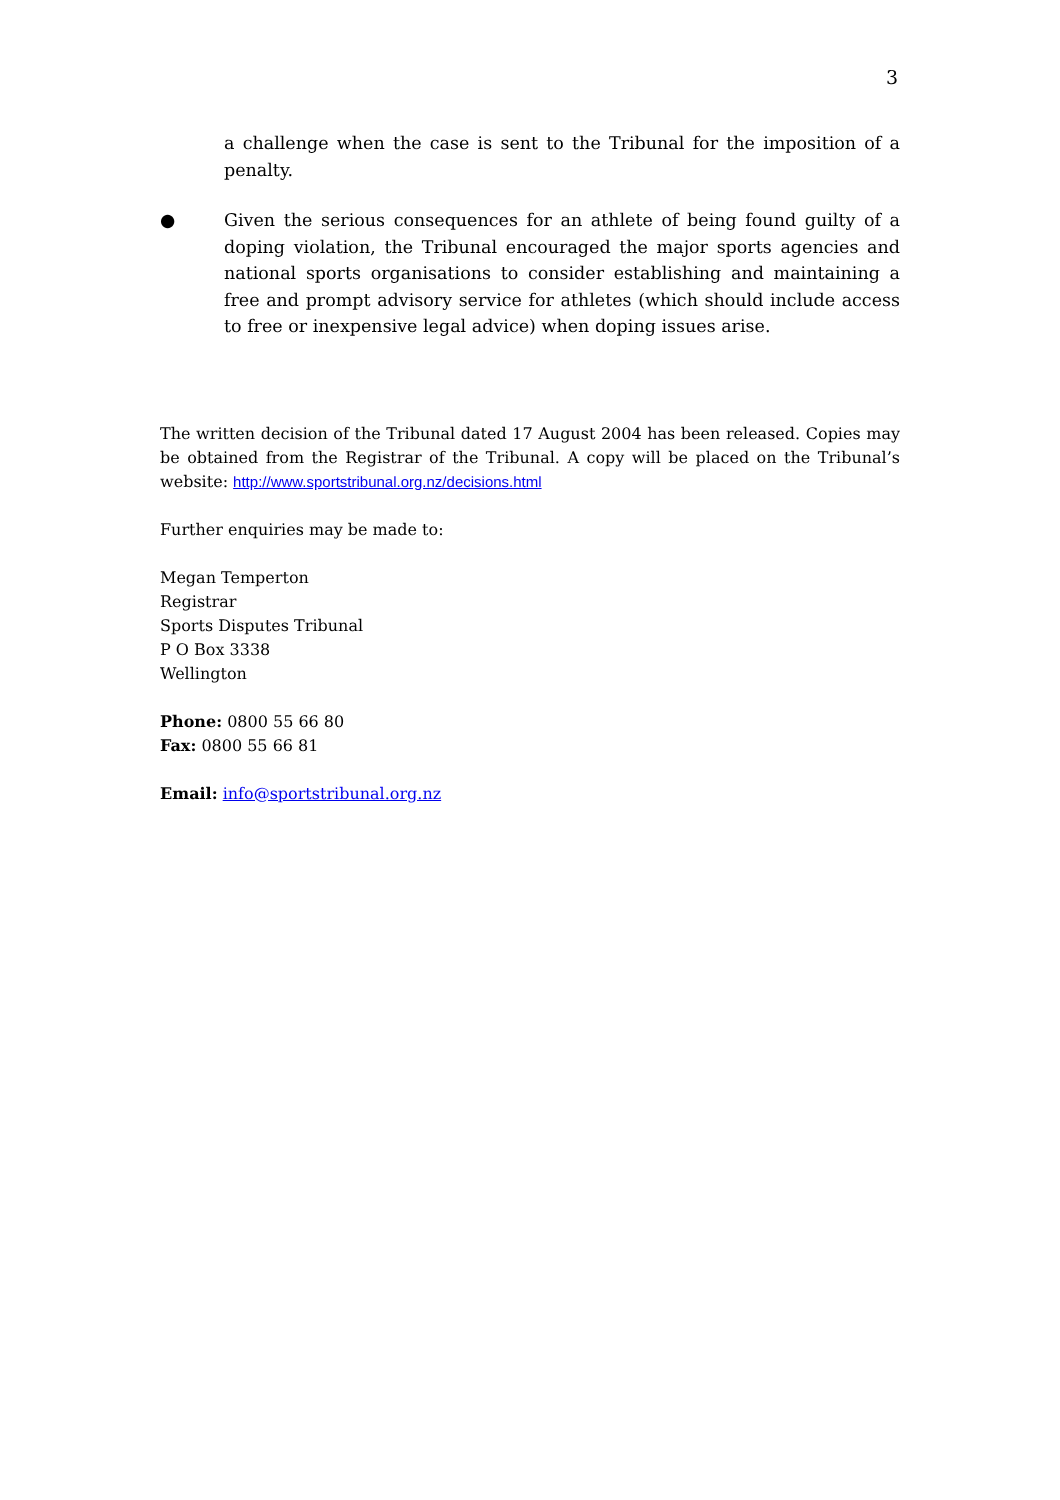3
a challenge when the case is sent to the Tribunal for the imposition of a penalty.
● Given the serious consequences for an athlete of being found guilty of a doping violation, the Tribunal encouraged the major sports agencies and national sports organisations to consider establishing and maintaining a free and prompt advisory service for athletes (which should include access to free or inexpensive legal advice) when doping issues arise.
The written decision of the Tribunal dated 17 August 2004 has been released. Copies may be obtained from the Registrar of the Tribunal. A copy will be placed on the Tribunal’s website: http://www.sportstribunal.org.nz/decisions.html
Further enquiries may be made to:
Megan Temperton
Registrar
Sports Disputes Tribunal
P O Box 3338
Wellington
Phone: 0800 55 66 80
Fax: 0800 55 66 81
Email: info@sportstribunal.org.nz